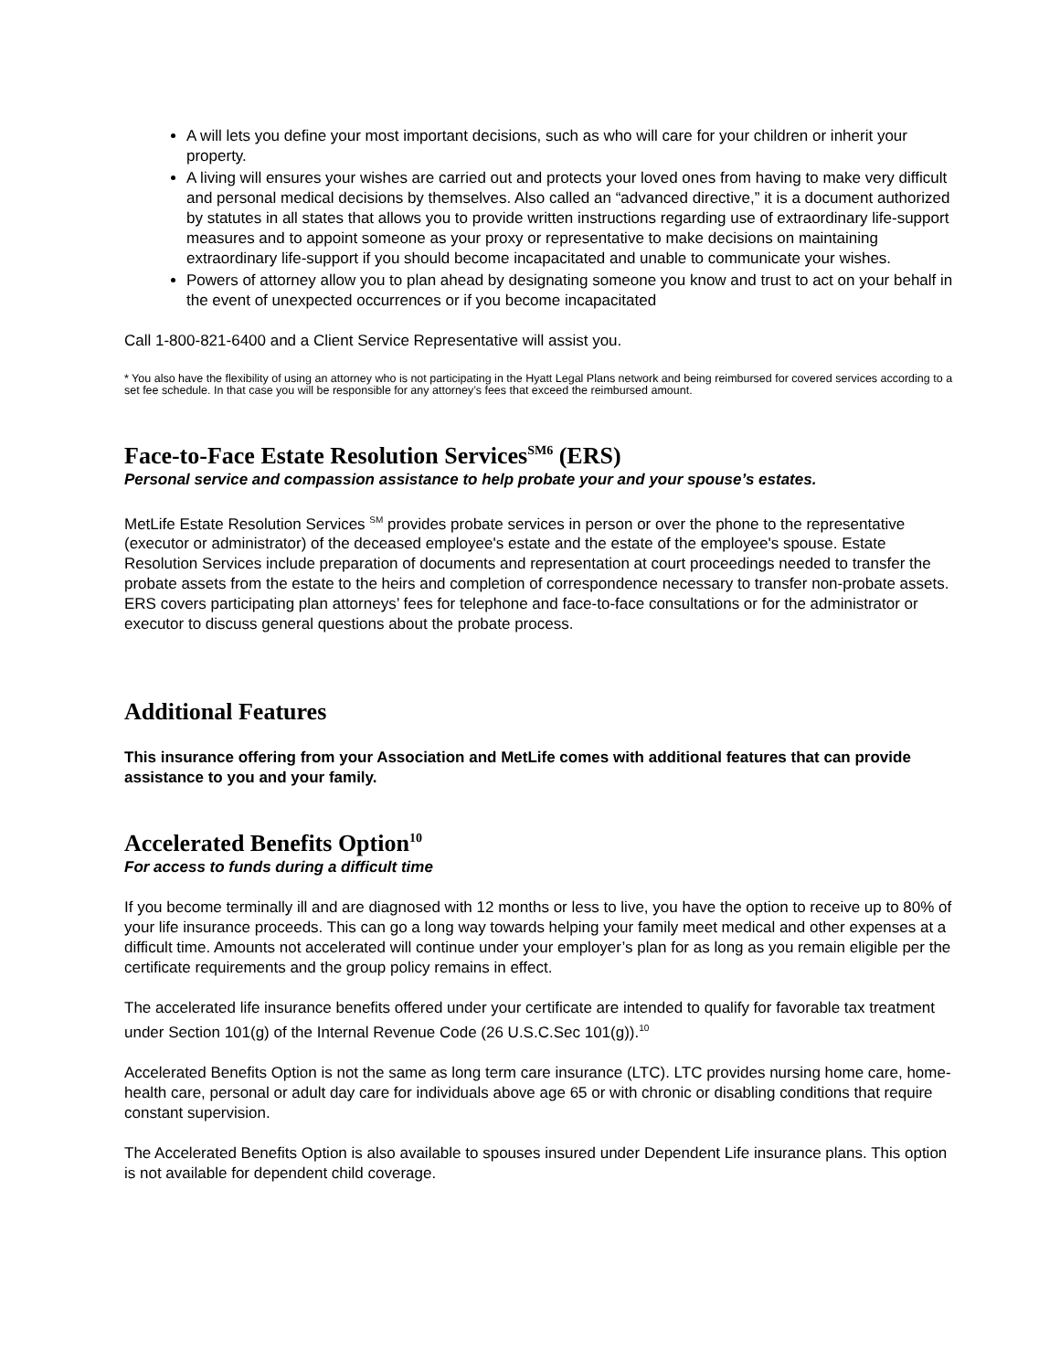A will lets you define your most important decisions, such as who will care for your children or inherit your property.
A living will ensures your wishes are carried out and protects your loved ones from having to make very difficult and personal medical decisions by themselves. Also called an “advanced directive,” it is a document authorized by statutes in all states that allows you to provide written instructions regarding use of extraordinary life-support measures and to appoint someone as your proxy or representative to make decisions on maintaining extraordinary life-support if you should become incapacitated and unable to communicate your wishes.
Powers of attorney allow you to plan ahead by designating someone you know and trust to act on your behalf in the event of unexpected occurrences or if you become incapacitated
Call 1-800-821-6400 and a Client Service Representative will assist you.
* You also have the flexibility of using an attorney who is not participating in the Hyatt Legal Plans network and being reimbursed for covered services according to a set fee schedule. In that case you will be responsible for any attorney’s fees that exceed the reimbursed amount.
Face-to-Face Estate Resolution Services<sup>SM6</sup> (ERS)
Personal service and compassion assistance to help probate your and your spouse’s estates.
MetLife Estate Resolution Services <sup>SM</sup> provides probate services in person or over the phone to the representative (executor or administrator) of the deceased employee's estate and the estate of the employee's spouse. Estate Resolution Services include preparation of documents and representation at court proceedings needed to transfer the probate assets from the estate to the heirs and completion of correspondence necessary to transfer non-probate assets. ERS covers participating plan attorneys’ fees for telephone and face-to-face consultations or for the administrator or executor to discuss general questions about the probate process.
Additional Features
This insurance offering from your Association and MetLife comes with additional features that can provide assistance to you and your family.
Accelerated Benefits Option<sup>10</sup>
For access to funds during a difficult time
If you become terminally ill and are diagnosed with 12 months or less to live, you have the option to receive up to 80% of your life insurance proceeds. This can go a long way towards helping your family meet medical and other expenses at a difficult time. Amounts not accelerated will continue under your employer’s plan for as long as you remain eligible per the certificate requirements and the group policy remains in effect.
The accelerated life insurance benefits offered under your certificate are intended to qualify for favorable tax treatment under Section 101(g) of the Internal Revenue Code (26 U.S.C.Sec 101(g)).<sup>10</sup>
Accelerated Benefits Option is not the same as long term care insurance (LTC). LTC provides nursing home care, home-health care, personal or adult day care for individuals above age 65 or with chronic or disabling conditions that require constant supervision.
The Accelerated Benefits Option is also available to spouses insured under Dependent Life insurance plans. This option is not available for dependent child coverage.